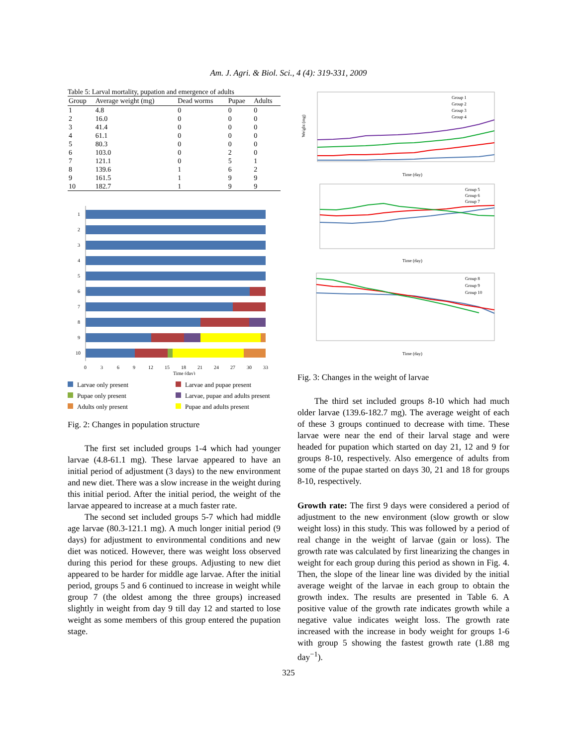Am. J. Agri. & Biol. Sci., 4 (4): 319-331, 2009
Table 5: Larval mortality, pupation and emergence of adults
| Group | Average weight (mg) | Dead worms | Pupae | Adults |
| --- | --- | --- | --- | --- |
| 1 | 4.8 | 0 | 0 | 0 |
| 2 | 16.0 | 0 | 0 | 0 |
| 3 | 41.4 | 0 | 0 | 0 |
| 4 | 61.1 | 0 | 0 | 0 |
| 5 | 80.3 | 0 | 0 | 0 |
| 6 | 103.0 | 0 | 2 | 0 |
| 7 | 121.1 | 0 | 5 | 1 |
| 8 | 139.6 | 1 | 6 | 2 |
| 9 | 161.5 | 1 | 9 | 9 |
| 10 | 182.7 | 1 | 9 | 9 |
1
2
3
4
5
6
7
8
9
10
0
3
6
9
12
15
18
21
24
27
30
33
Time (day)
Larvae only present
Larvae and pupae present
Pupae only present
Larvae, pupae and adults present
Adults only present
Pupae and adults present
Fig. 2: Changes in population structure
The first set included groups 1-4 which had younger larvae (4.8-61.1 mg). These larvae appeared to have an initial period of adjustment (3 days) to the new environment and new diet. There was a slow increase in the weight during this initial period. After the initial period, the weight of the larvae appeared to increase at a much faster rate.
The second set included groups 5-7 which had middle age larvae (80.3-121.1 mg). A much longer initial period (9 days) for adjustment to environmental conditions and new diet was noticed. However, there was weight loss observed during this period for these groups. Adjusting to new diet appeared to be harder for middle age larvae. After the initial period, groups 5 and 6 continued to increase in weight while group 7 (the oldest among the three groups) increased slightly in weight from day 9 till day 12 and started to lose weight as some members of this group entered the pupation stage.
Weight (mg)
Time (day)
Group 1
Group 2
Group 3
Group 4
Time (day)
Group 5
Group 6
Group 7
Time (day)
Group 8
Group 9
Group 10
Fig. 3: Changes in the weight of larvae
The third set included groups 8-10 which had much older larvae (139.6-182.7 mg). The average weight of each of these 3 groups continued to decrease with time. These larvae were near the end of their larval stage and were headed for pupation which started on day 21, 12 and 9 for groups 8-10, respectively. Also emergence of adults from some of the pupae started on days 30, 21 and 18 for groups 8-10, respectively.
Growth rate: The first 9 days were considered a period of adjustment to the new environment (slow growth or slow weight loss) in this study. This was followed by a period of real change in the weight of larvae (gain or loss). The growth rate was calculated by first linearizing the changes in weight for each group during this period as shown in Fig. 4. Then, the slope of the linear line was divided by the initial average weight of the larvae in each group to obtain the growth index. The results are presented in Table 6. A positive value of the growth rate indicates growth while a negative value indicates weight loss. The growth rate increased with the increase in body weight for groups 1-6 with group 5 showing the fastest growth rate (1.88 mg day<sup>−1</sup>).
325